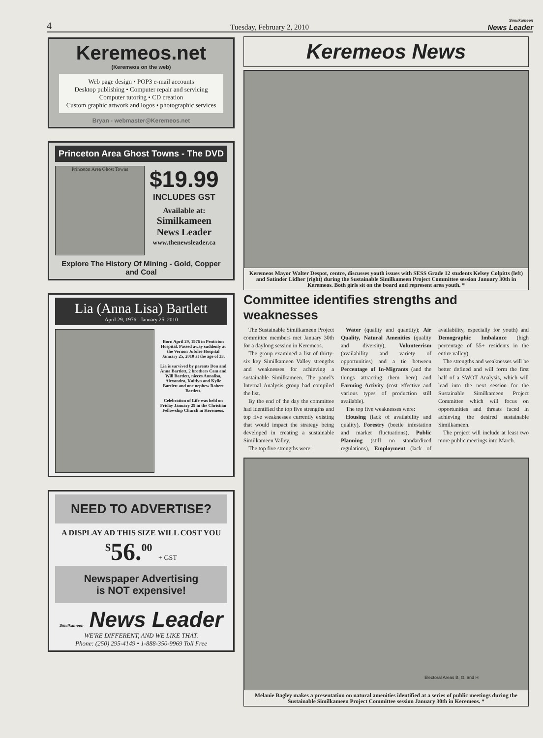4 Tuesday, February 2, 2010 Similkameen
News Leader
Keremeos.net
(Keremeos on the web)
Web page design • POP3 e-mail accounts
Desktop publishing • Computer repair and servicing
Computer tutoring • CD creation
Custom graphic artwork and logos • photographic services
Bryan - webmaster@Keremeos.net
Princeton Area Ghost Towns - The DVD
Princeton Area Ghost Towns
$19.99
INCLUDES GST
Available at:
Similkameen
News Leader
www.thenewsleader.ca
Explore The History Of Mining - Gold, Copper and Coal
Lia (Anna Lisa) Bartlett
April 29, 1976 - January 25, 2010
Born April 29, 1976 in Penticton Hospital. Passed away suddenly at the Vernon Jubilee Hospital January 25, 2010 at the age of 33.
Lia is survived by parents Don and Anna Bartlett, 2 brothers Cam and Will Bartlett, nieces Annalisa, Alexandra, Kaitlyn and Kylie Bartlett and one nephew Robert Bartlett.
Celebration of Life was held on Friday January 29 in the Christian Fellowship Church in Keremeos.
NEED TO ADVERTISE?
A DISPLAY AD THIS SIZE WILL COST YOU
<sup>$</sup>56.<sup>00</sup> + GST
Newspaper Advertising
is NOT expensive!
Similkameen News Leader
WE'RE DIFFERENT, AND WE LIKE THAT.
Phone: (250) 295-4149 • 1-888-350-9969 Toll Free
Keremeos News
Keremeos Mayor Walter Despot, centre, discusses youth issues with SESS Grade 12 students Kelsey Colpitts (left) and Satinder Lidher (right) during the Sustainable Similkameen Project Committee session January 30th in Keremeos. Both girls sit on the board and represent area youth. *
Committee identifies strengths and weaknesses
The Sustainable Similkameen Project committee members met January 30th for a daylong session in Keremeos.
The group examined a list of thirty-six key Similkameen Valley strengths and weaknesses for achieving a sustainable Similkameen. The panel's Internal Analysis group had compiled the list.
By the end of the day the committee had identified the top five strengths and top five weaknesses currently existing that would impact the strategy being developed in creating a sustainable Similkameen Valley.
The top five strengths were:
Water (quality and quantity); Air Quality, Natural Amenities (quality and diversity), Volunteerism (availability and variety of opportunities) and a tie between Percentage of In-Migrants (and the things attracting them here) and Farming Activity (cost effective and various types of production still available).
The top five weaknesses were:
Housing (lack of availability and quality), Forestry (beetle infestation and market fluctuations), Public Planning (still no standardized regulations), Employment (lack of availability, especially for youth) and Demographic Imbalance (high percentage of 55+ residents in the entire valley).
The strengths and weaknesses will be better defined and will form the first half of a SWOT Analysis, which will lead into the next session for the Sustainable Similkameen Project Committee which will focus on opportunities and threats faced in achieving the desired sustainable Similkameen.
The project will include at least two more public meetings into March.
Electoral Areas B, G, and H
Melanie Bagley makes a presentation on natural amenities identified at a series of public meetings during the Sustainable Similkameen Project Committee session January 30th in Keremeos. *